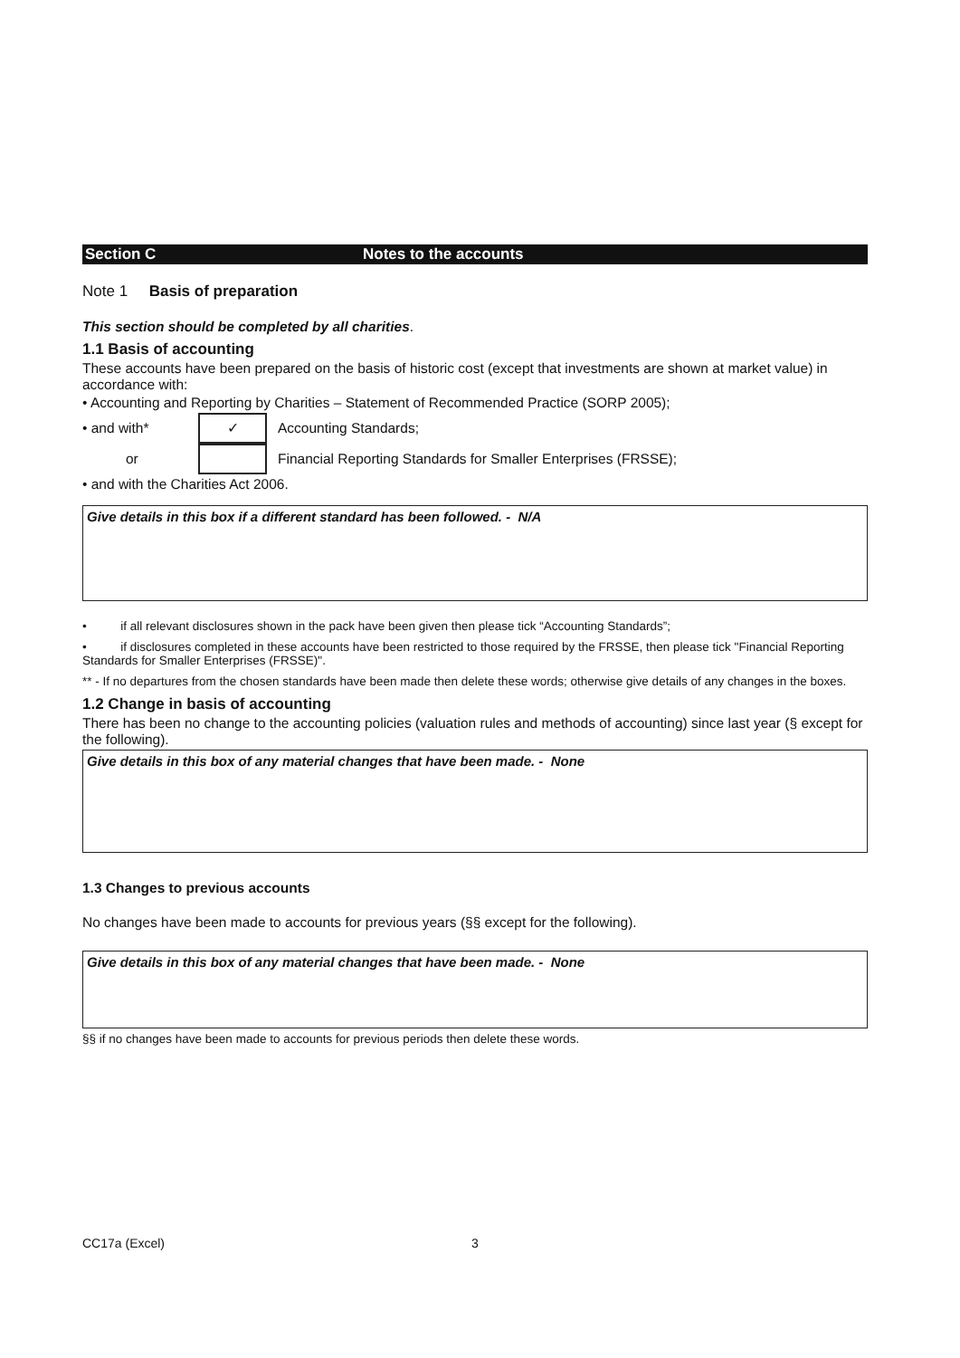Section C Notes to the accounts
Note 1 Basis of preparation
This section should be completed by all charities.
1.1 Basis of accounting
These accounts have been prepared on the basis of historic cost (except that investments are shown at market value) in accordance with:
• Accounting and Reporting by Charities – Statement of Recommended Practice (SORP 2005);
• and with*
✓
Accounting Standards;
or
Financial Reporting Standards for Smaller Enterprises (FRSSE);
• and with the Charities Act 2006.
Give details in this box if a different standard has been followed. - N/A
• if all relevant disclosures shown in the pack have been given then please tick “Accounting Standards”;
• if disclosures completed in these accounts have been restricted to those required by the FRSSE, then please tick "Financial Reporting Standards for Smaller Enterprises (FRSSE)".
** - If no departures from the chosen standards have been made then delete these words; otherwise give details of any changes in the boxes.
1.2 Change in basis of accounting
There has been no change to the accounting policies (valuation rules and methods of accounting) since last year (§ except for the following).
Give details in this box of any material changes that have been made. - None
1.3 Changes to previous accounts
No changes have been made to accounts for previous years (§§ except for the following).
Give details in this box of any material changes that have been made. - None
§§ if no changes have been made to accounts for previous periods then delete these words.
CC17a (Excel) 3